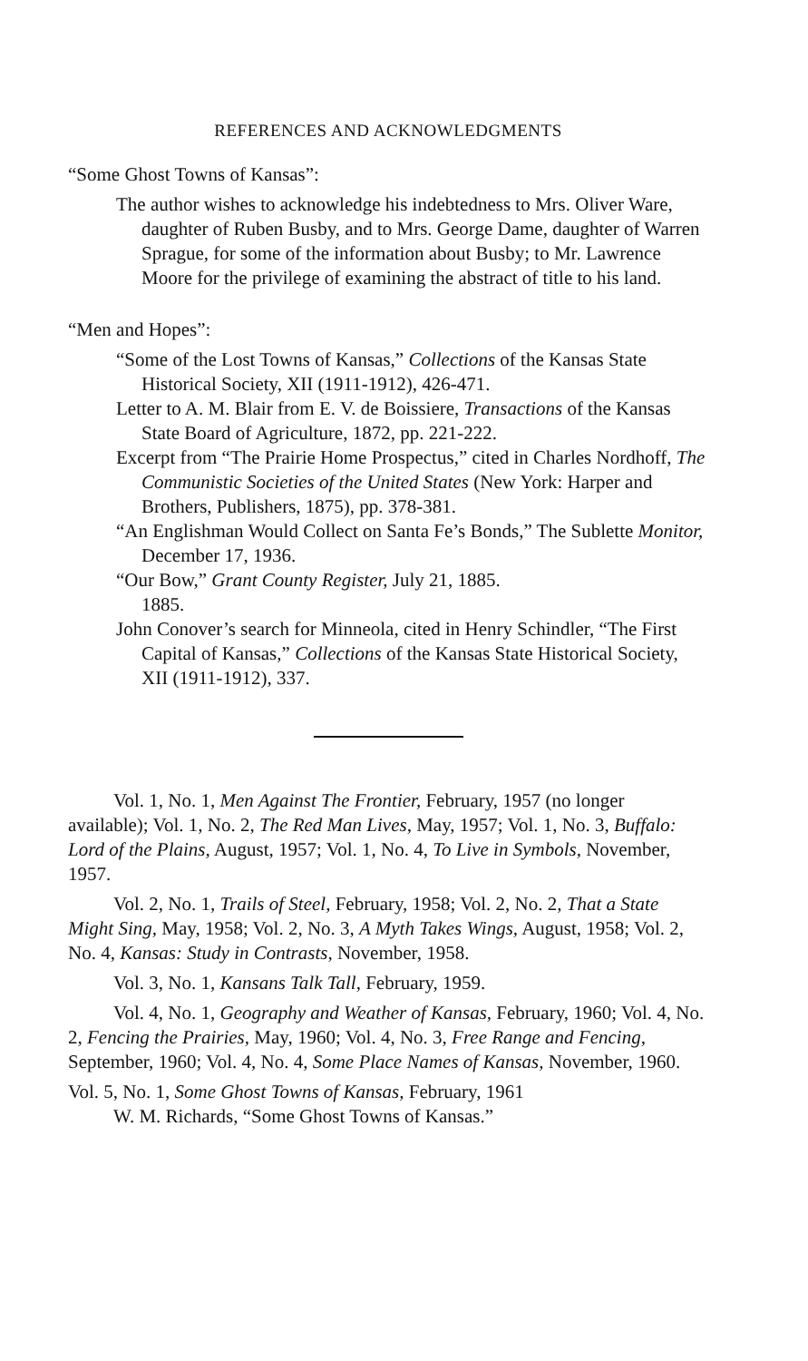REFERENCES AND ACKNOWLEDGMENTS
“Some Ghost Towns of Kansas”:
The author wishes to acknowledge his indebtedness to Mrs. Oliver Ware, daughter of Ruben Busby, and to Mrs. George Dame, daughter of Warren Sprague, for some of the information about Busby; to Mr. Lawrence Moore for the privilege of examining the abstract of title to his land.
“Men and Hopes”:
“Some of the Lost Towns of Kansas,” Collections of the Kansas State Historical Society, XII (1911-1912), 426-471.
Letter to A. M. Blair from E. V. de Boissiere, Transactions of the Kansas State Board of Agriculture, 1872, pp. 221-222.
Excerpt from “The Prairie Home Prospectus,” cited in Charles Nordhoff, The Communistic Societies of the United States (New York: Harper and Brothers, Publishers, 1875), pp. 378-381.
“An Englishman Would Collect on Santa Fe’s Bonds,” The Sublette Monitor, December 17, 1936.
“Our Bow,” Grant County Register, July 21, 1885.
1885.
John Conover’s search for Minneola, cited in Henry Schindler, “The First Capital of Kansas,” Collections of the Kansas State Historical Society, XII (1911-1912), 337.
Vol. 1, No. 1, Men Against The Frontier, February, 1957 (no longer available); Vol. 1, No. 2, The Red Man Lives, May, 1957; Vol. 1, No. 3, Buffalo: Lord of the Plains, August, 1957; Vol. 1, No. 4, To Live in Symbols, November, 1957.
Vol. 2, No. 1, Trails of Steel, February, 1958; Vol. 2, No. 2, That a State Might Sing, May, 1958; Vol. 2, No. 3, A Myth Takes Wings, August, 1958; Vol. 2, No. 4, Kansas: Study in Contrasts, November, 1958.
Vol. 3, No. 1, Kansans Talk Tall, February, 1959.
Vol. 4, No. 1, Geography and Weather of Kansas, February, 1960; Vol. 4, No. 2, Fencing the Prairies, May, 1960; Vol. 4, No. 3, Free Range and Fencing, September, 1960; Vol. 4, No. 4, Some Place Names of Kansas, November, 1960.
Vol. 5, No. 1, Some Ghost Towns of Kansas, February, 1961
W. M. Richards, “Some Ghost Towns of Kansas.”